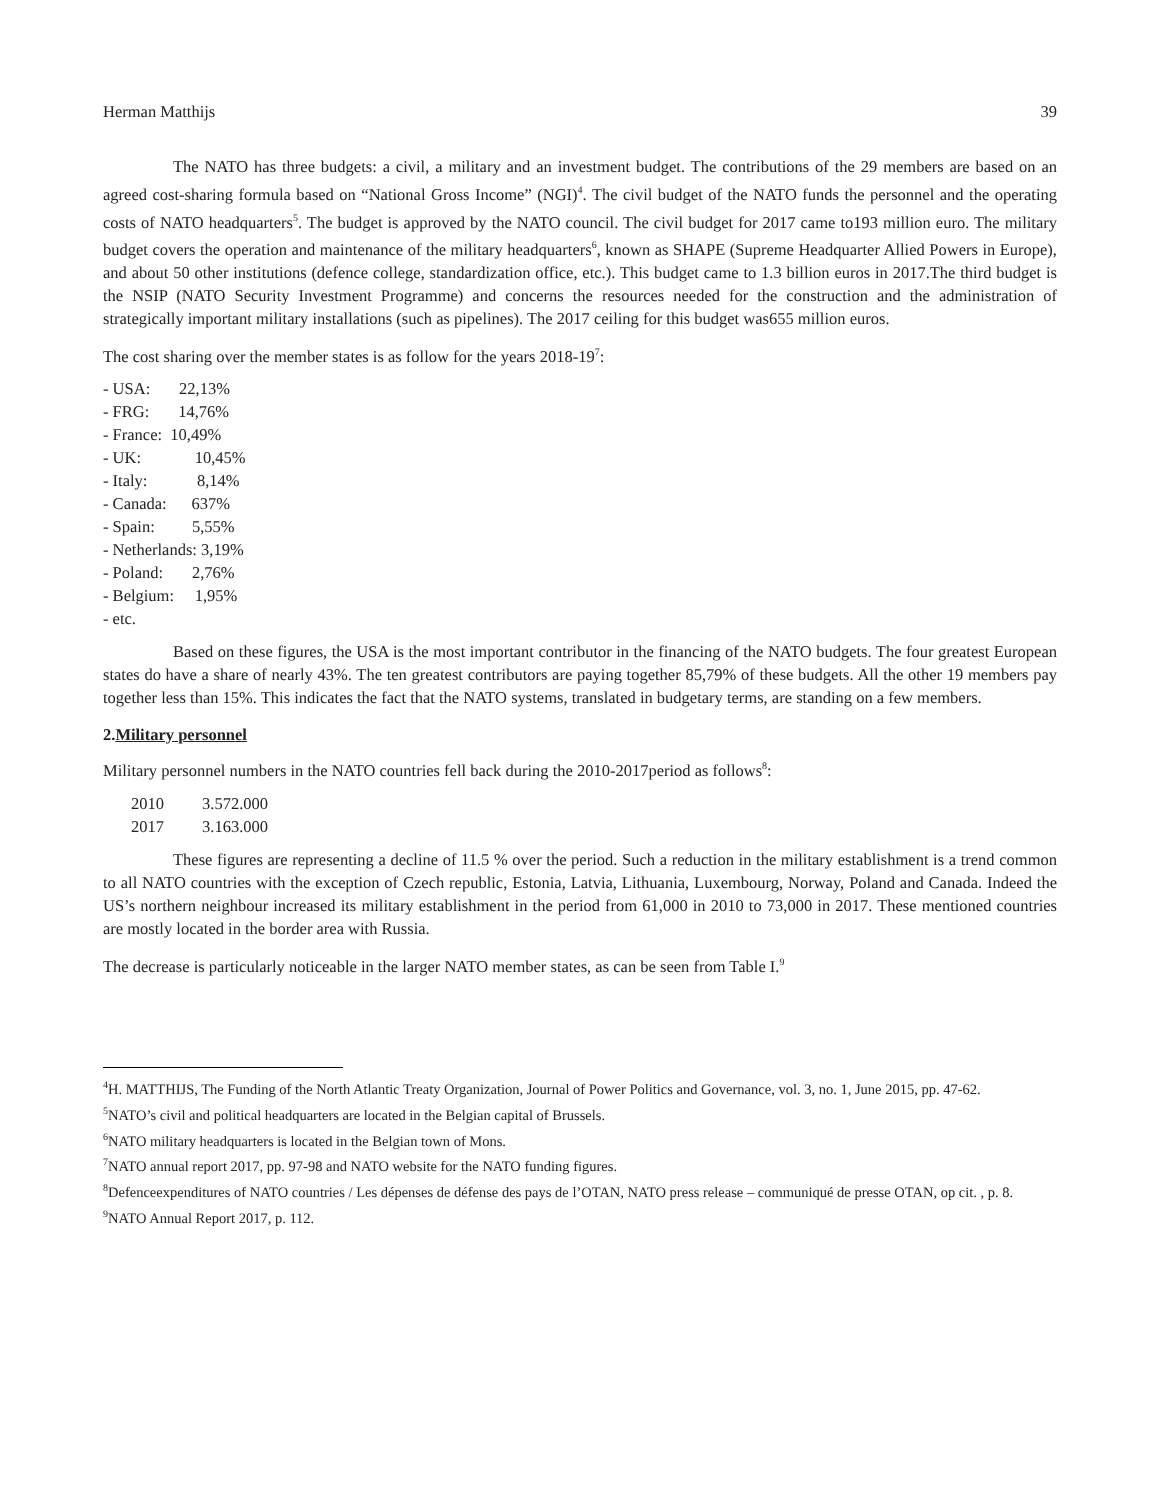Herman Matthijs 39
The NATO has three budgets: a civil, a military and an investment budget. The contributions of the 29 members are based on an agreed cost-sharing formula based on “National Gross Income” (NGI)<sup>4</sup>. The civil budget of the NATO funds the personnel and the operating costs of NATO headquarters<sup>5</sup>. The budget is approved by the NATO council. The civil budget for 2017 came to193 million euro. The military budget covers the operation and maintenance of the military headquarters<sup>6</sup>, known as SHAPE (Supreme Headquarter Allied Powers in Europe), and about 50 other institutions (defence college, standardization office, etc.). This budget came to 1.3 billion euros in 2017.The third budget is the NSIP (NATO Security Investment Programme) and concerns the resources needed for the construction and the administration of strategically important military installations (such as pipelines). The 2017 ceiling for this budget was655 million euros.
The cost sharing over the member states is as follow for the years 2018-19<sup>7</sup>:
- USA: 22,13%
- FRG: 14,76%
- France: 10,49%
- UK: 10,45%
- Italy: 8,14%
- Canada: 637%
- Spain: 5,55%
- Netherlands: 3,19%
- Poland: 2,76%
- Belgium: 1,95%
- etc.
Based on these figures, the USA is the most important contributor in the financing of the NATO budgets. The four greatest European states do have a share of nearly 43%. The ten greatest contributors are paying together 85,79% of these budgets. All the other 19 members pay together less than 15%. This indicates the fact that the NATO systems, translated in budgetary terms, are standing on a few members.
2.Military personnel
Military personnel numbers in the NATO countries fell back during the 2010-2017period as follows<sup>8</sup>:
| 2010 | 3.572.000 |
| 2017 | 3.163.000 |
These figures are representing a decline of 11.5 % over the period. Such a reduction in the military establishment is a trend common to all NATO countries with the exception of Czech republic, Estonia, Latvia, Lithuania, Luxembourg, Norway, Poland and Canada. Indeed the US’s northern neighbour increased its military establishment in the period from 61,000 in 2010 to 73,000 in 2017. These mentioned countries are mostly located in the border area with Russia.
The decrease is particularly noticeable in the larger NATO member states, as can be seen from Table I.<sup>9</sup>
<sup>4</sup>H. MATTHIJS, The Funding of the North Atlantic Treaty Organization, Journal of Power Politics and Governance, vol. 3, no. 1, June 2015, pp. 47-62.
<sup>5</sup> NATO’s civil and political headquarters are located in the Belgian capital of Brussels.
<sup>6</sup> NATO military headquarters is located in the Belgian town of Mons.
<sup>7</sup>NATO annual report 2017, pp. 97-98 and NATO website for the NATO funding figures.
<sup>8</sup> Defenceexpenditures of NATO countries / Les dépenses de défense des pays de l’OTAN, NATO press release – communiqué de presse OTAN, op cit. , p. 8.
<sup>9</sup>NATO Annual Report 2017, p. 112.